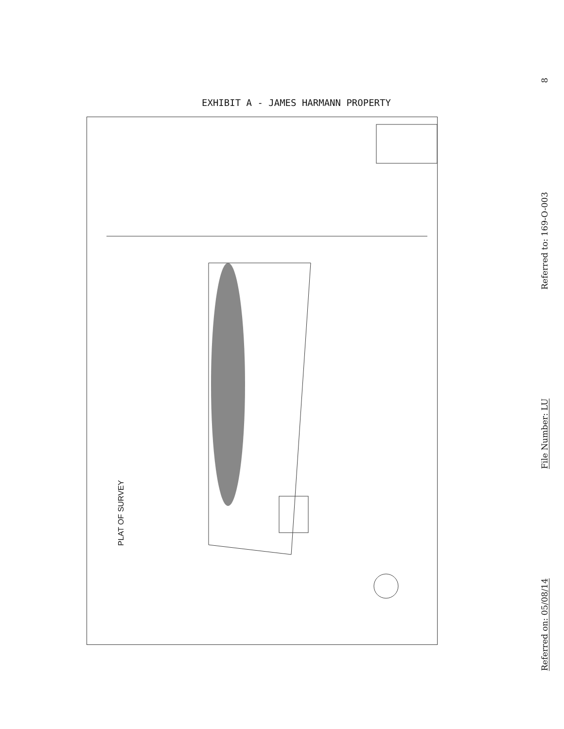EXHIBIT A - JAMES HARMANN PROPERTY
PLAT OF SURVEY
8
Referred to: 169-O-003
File Number: LU
Referred on: 05/08/14